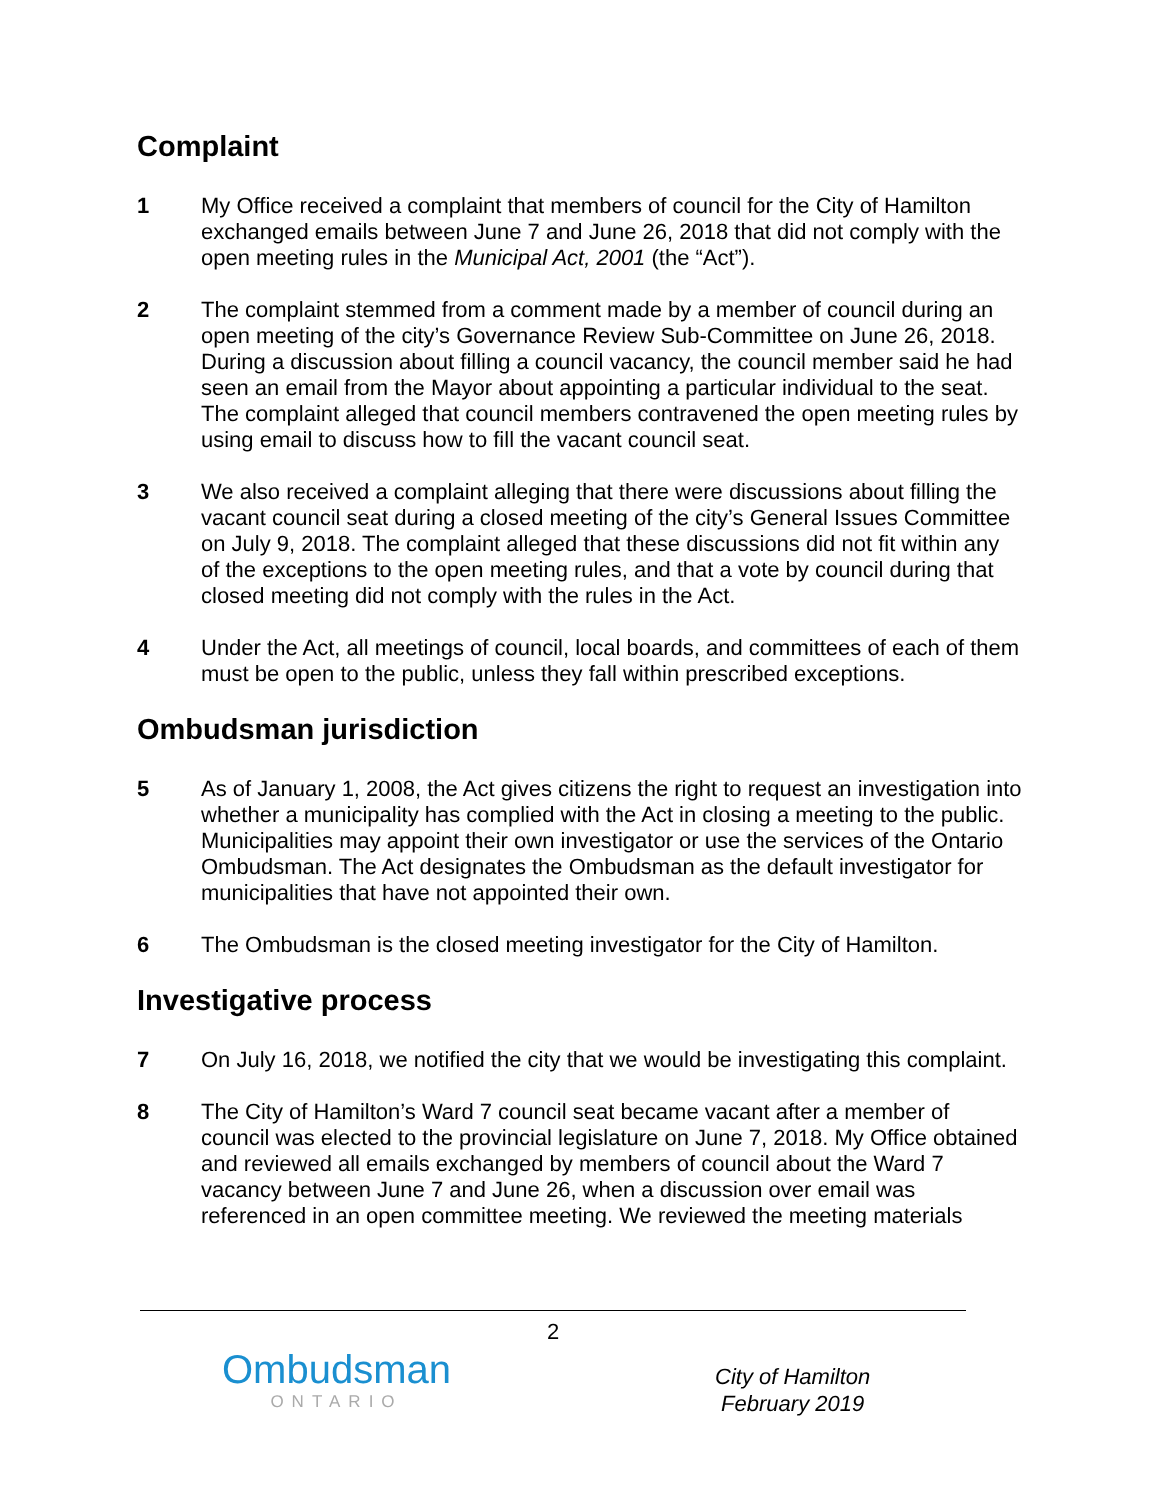Complaint
1 My Office received a complaint that members of council for the City of Hamilton exchanged emails between June 7 and June 26, 2018 that did not comply with the open meeting rules in the Municipal Act, 2001 (the “Act”).
2 The complaint stemmed from a comment made by a member of council during an open meeting of the city’s Governance Review Sub-Committee on June 26, 2018. During a discussion about filling a council vacancy, the council member said he had seen an email from the Mayor about appointing a particular individual to the seat. The complaint alleged that council members contravened the open meeting rules by using email to discuss how to fill the vacant council seat.
3 We also received a complaint alleging that there were discussions about filling the vacant council seat during a closed meeting of the city’s General Issues Committee on July 9, 2018. The complaint alleged that these discussions did not fit within any of the exceptions to the open meeting rules, and that a vote by council during that closed meeting did not comply with the rules in the Act.
4 Under the Act, all meetings of council, local boards, and committees of each of them must be open to the public, unless they fall within prescribed exceptions.
Ombudsman jurisdiction
5 As of January 1, 2008, the Act gives citizens the right to request an investigation into whether a municipality has complied with the Act in closing a meeting to the public. Municipalities may appoint their own investigator or use the services of the Ontario Ombudsman. The Act designates the Ombudsman as the default investigator for municipalities that have not appointed their own.
6 The Ombudsman is the closed meeting investigator for the City of Hamilton.
Investigative process
7 On July 16, 2018, we notified the city that we would be investigating this complaint.
8 The City of Hamilton’s Ward 7 council seat became vacant after a member of council was elected to the provincial legislature on June 7, 2018. My Office obtained and reviewed all emails exchanged by members of council about the Ward 7 vacancy between June 7 and June 26, when a discussion over email was referenced in an open committee meeting. We reviewed the meeting materials
2
Ombudsman
ONTARIO
City of Hamilton
February 2019